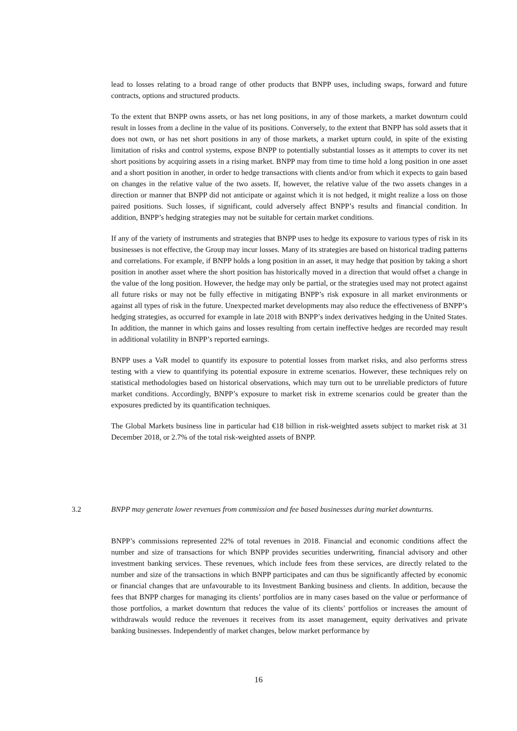lead to losses relating to a broad range of other products that BNPP uses, including swaps, forward and future contracts, options and structured products.
To the extent that BNPP owns assets, or has net long positions, in any of those markets, a market downturn could result in losses from a decline in the value of its positions. Conversely, to the extent that BNPP has sold assets that it does not own, or has net short positions in any of those markets, a market upturn could, in spite of the existing limitation of risks and control systems, expose BNPP to potentially substantial losses as it attempts to cover its net short positions by acquiring assets in a rising market. BNPP may from time to time hold a long position in one asset and a short position in another, in order to hedge transactions with clients and/or from which it expects to gain based on changes in the relative value of the two assets. If, however, the relative value of the two assets changes in a direction or manner that BNPP did not anticipate or against which it is not hedged, it might realize a loss on those paired positions. Such losses, if significant, could adversely affect BNPP’s results and financial condition. In addition, BNPP’s hedging strategies may not be suitable for certain market conditions.
If any of the variety of instruments and strategies that BNPP uses to hedge its exposure to various types of risk in its businesses is not effective, the Group may incur losses. Many of its strategies are based on historical trading patterns and correlations. For example, if BNPP holds a long position in an asset, it may hedge that position by taking a short position in another asset where the short position has historically moved in a direction that would offset a change in the value of the long position. However, the hedge may only be partial, or the strategies used may not protect against all future risks or may not be fully effective in mitigating BNPP’s risk exposure in all market environments or against all types of risk in the future. Unexpected market developments may also reduce the effectiveness of BNPP’s hedging strategies, as occurred for example in late 2018 with BNPP’s index derivatives hedging in the United States. In addition, the manner in which gains and losses resulting from certain ineffective hedges are recorded may result in additional volatility in BNPP’s reported earnings.
BNPP uses a VaR model to quantify its exposure to potential losses from market risks, and also performs stress testing with a view to quantifying its potential exposure in extreme scenarios. However, these techniques rely on statistical methodologies based on historical observations, which may turn out to be unreliable predictors of future market conditions. Accordingly, BNPP’s exposure to market risk in extreme scenarios could be greater than the exposures predicted by its quantification techniques.
The Global Markets business line in particular had €18 billion in risk-weighted assets subject to market risk at 31 December 2018, or 2.7% of the total risk-weighted assets of BNPP.
3.2 BNPP may generate lower revenues from commission and fee based businesses during market downturns.
BNPP’s commissions represented 22% of total revenues in 2018. Financial and economic conditions affect the number and size of transactions for which BNPP provides securities underwriting, financial advisory and other investment banking services. These revenues, which include fees from these services, are directly related to the number and size of the transactions in which BNPP participates and can thus be significantly affected by economic or financial changes that are unfavourable to its Investment Banking business and clients. In addition, because the fees that BNPP charges for managing its clients’ portfolios are in many cases based on the value or performance of those portfolios, a market downturn that reduces the value of its clients’ portfolios or increases the amount of withdrawals would reduce the revenues it receives from its asset management, equity derivatives and private banking businesses. Independently of market changes, below market performance by
16